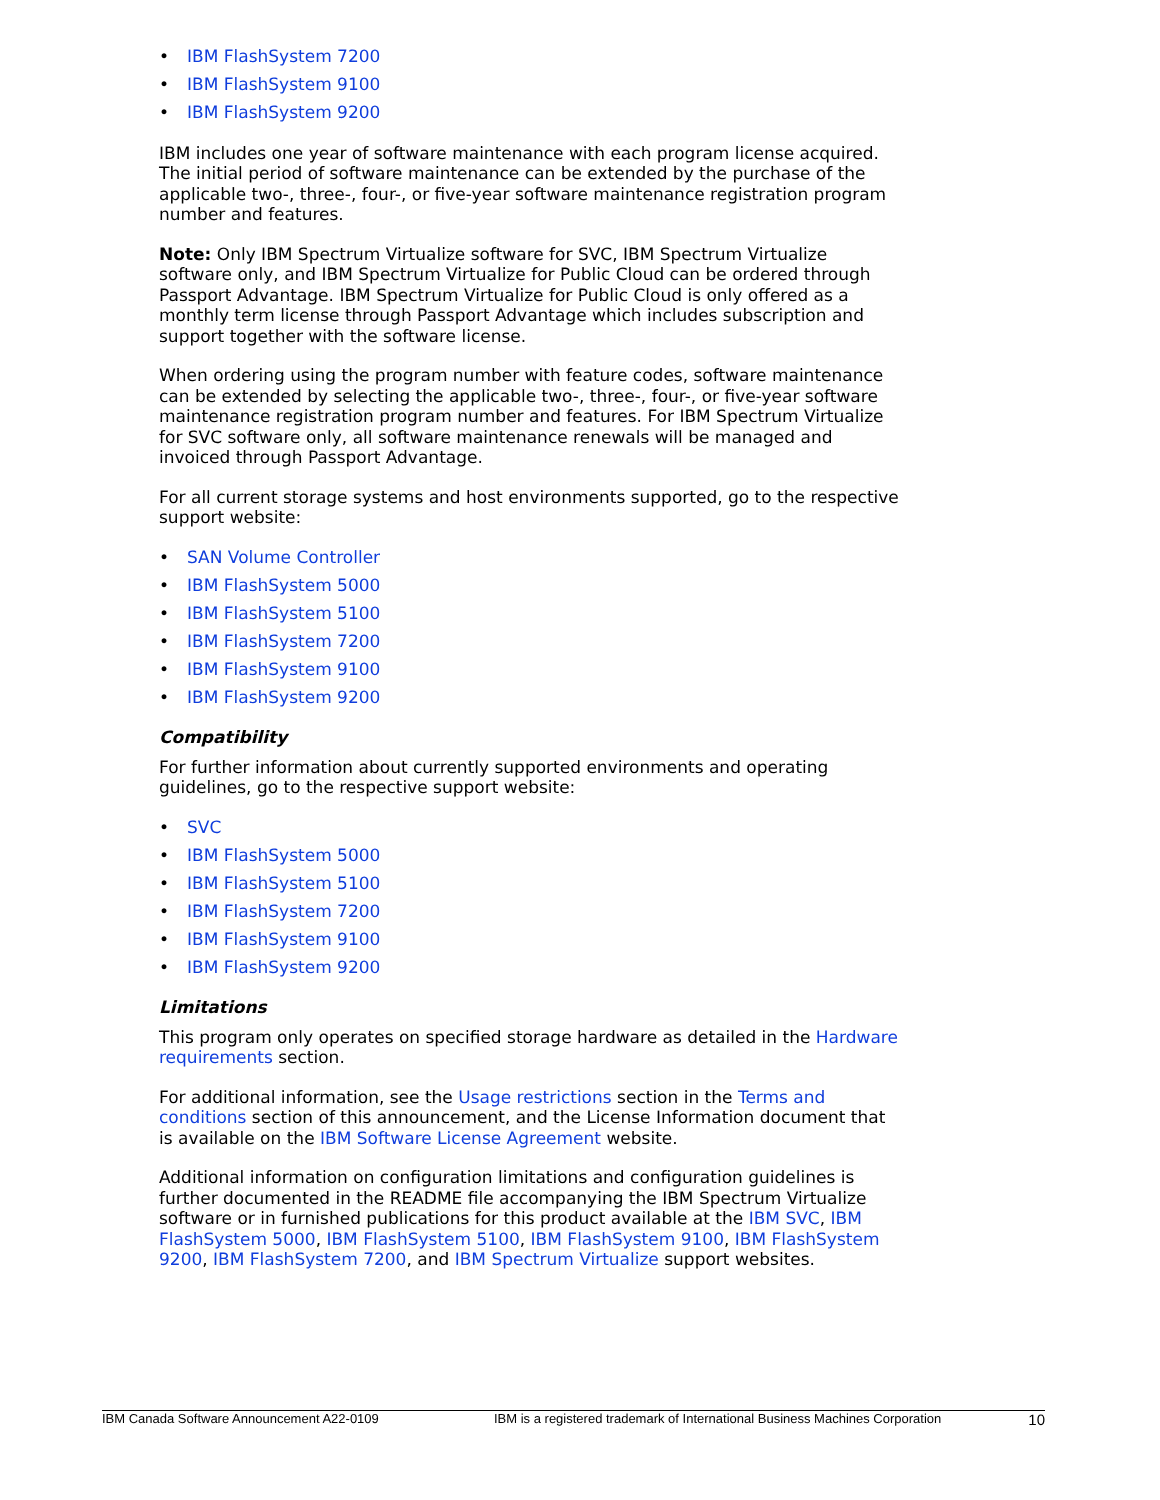• IBM FlashSystem 7200
• IBM FlashSystem 9100
• IBM FlashSystem 9200
IBM includes one year of software maintenance with each program license acquired. The initial period of software maintenance can be extended by the purchase of the applicable two-, three-, four-, or five-year software maintenance registration program number and features.
Note: Only IBM Spectrum Virtualize software for SVC, IBM Spectrum Virtualize software only, and IBM Spectrum Virtualize for Public Cloud can be ordered through Passport Advantage. IBM Spectrum Virtualize for Public Cloud is only offered as a monthly term license through Passport Advantage which includes subscription and support together with the software license.
When ordering using the program number with feature codes, software maintenance can be extended by selecting the applicable two-, three-, four-, or five-year software maintenance registration program number and features. For IBM Spectrum Virtualize for SVC software only, all software maintenance renewals will be managed and invoiced through Passport Advantage.
For all current storage systems and host environments supported, go to the respective support website:
• SAN Volume Controller
• IBM FlashSystem 5000
• IBM FlashSystem 5100
• IBM FlashSystem 7200
• IBM FlashSystem 9100
• IBM FlashSystem 9200
Compatibility
For further information about currently supported environments and operating guidelines, go to the respective support website:
• SVC
• IBM FlashSystem 5000
• IBM FlashSystem 5100
• IBM FlashSystem 7200
• IBM FlashSystem 9100
• IBM FlashSystem 9200
Limitations
This program only operates on specified storage hardware as detailed in the Hardware requirements section.
For additional information, see the Usage restrictions section in the Terms and conditions section of this announcement, and the License Information document that is available on the IBM Software License Agreement website.
Additional information on configuration limitations and configuration guidelines is further documented in the README file accompanying the IBM Spectrum Virtualize software or in furnished publications for this product available at the IBM SVC, IBM FlashSystem 5000, IBM FlashSystem 5100, IBM FlashSystem 9100, IBM FlashSystem 9200, IBM FlashSystem 7200, and IBM Spectrum Virtualize support websites.
IBM Canada Software Announcement A22-0109 IBM is a registered trademark of International Business Machines Corporation 10